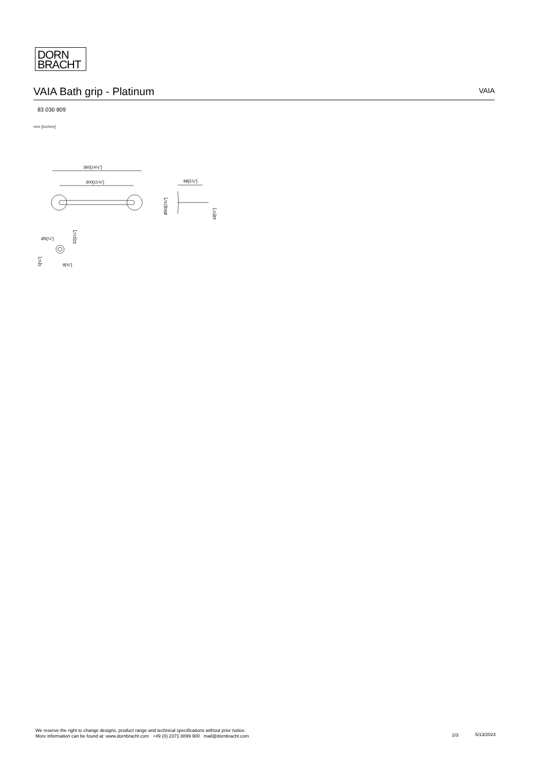DORN
BRACHT
VAIA Bath grip - Platinum
VAIA
83 030 809
mm [inches]
360[14⅛"]
300[11¾"]
98[3⅞"]
Ø60[2⅜"]
18[¾"]
Ø5[¼"]
32[1¼"]
5[¼"]
9[⅜"]
We reserve the right to change designs, product range and technical specifications without prior notice.
More information can be found at: www.dornbracht.com +49 (0) 2371 8899 900 mail@dornbracht.com
2/3 5/13/2024